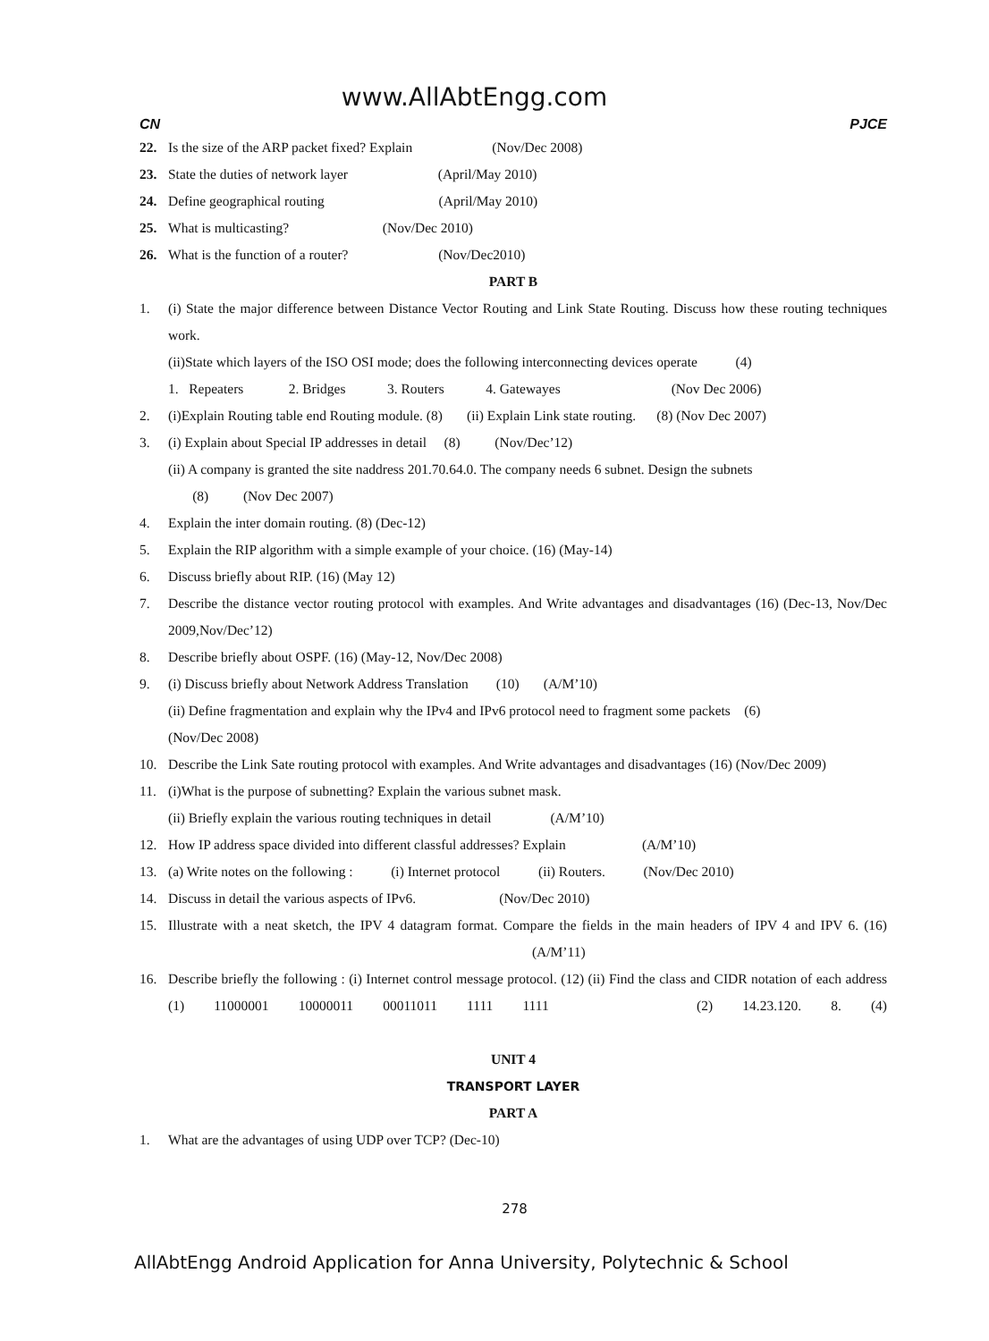www.AllAbtEngg.com
CN PJCE
22. Is the size of the ARP packet fixed? Explain (Nov/Dec 2008)
23. State the duties of network layer (April/May 2010)
24. Define geographical routing (April/May 2010)
25. What is multicasting? (Nov/Dec 2010)
26. What is the function of a router? (Nov/Dec2010)
PART B
1. (i) State the major difference between Distance Vector Routing and Link State Routing. Discuss how these routing techniques work.
(ii)State which layers of the ISO OSI mode; does the following interconnecting devices operate (4)
1. Repeaters 2. Bridges 3. Routers 4. Gatewayes (Nov Dec 2006)
2. (i)Explain Routing table end Routing module. (8) (ii) Explain Link state routing. (8) (Nov Dec 2007)
3. (i) Explain about Special IP addresses in detail (8) (Nov/Dec’12)
(ii) A company is granted the site naddress 201.70.64.0. The company needs 6 subnet. Design the subnets
(8) (Nov Dec 2007)
4. Explain the inter domain routing. (8) (Dec-12)
5. Explain the RIP algorithm with a simple example of your choice. (16) (May-14)
6. Discuss briefly about RIP. (16) (May 12)
7. Describe the distance vector routing protocol with examples. And Write advantages and disadvantages (16) (Dec-13, Nov/Dec 2009,Nov/Dec’12)
8. Describe briefly about OSPF. (16) (May-12, Nov/Dec 2008)
9. (i) Discuss briefly about Network Address Translation (10) (A/M’10)
(ii) Define fragmentation and explain why the IPv4 and IPv6 protocol need to fragment some packets (6)
(Nov/Dec 2008)
10. Describe the Link Sate routing protocol with examples. And Write advantages and disadvantages (16) (Nov/Dec 2009)
11. (i)What is the purpose of subnetting? Explain the various subnet mask.
(ii) Briefly explain the various routing techniques in detail (A/M’10)
12. How IP address space divided into different classful addresses? Explain (A/M’10)
13. (a) Write notes on the following : (i) Internet protocol (ii) Routers. (Nov/Dec 2010)
14. Discuss in detail the various aspects of IPv6. (Nov/Dec 2010)
15. Illustrate with a neat sketch, the IPV 4 datagram format. Compare the fields in the main headers of IPV 4 and IPV 6. (16) (A/M’11)
16. Describe briefly the following : (i) Internet control message protocol. (12) (ii) Find the class and CIDR notation of each address (1) 11000001 10000011 00011011 1111 1111 (2) 14.23.120. 8. (4)
UNIT 4
TRANSPORT LAYER
PART A
1. What are the advantages of using UDP over TCP? (Dec-10)
278
AllAbtEngg Android Application for Anna University, Polytechnic & School